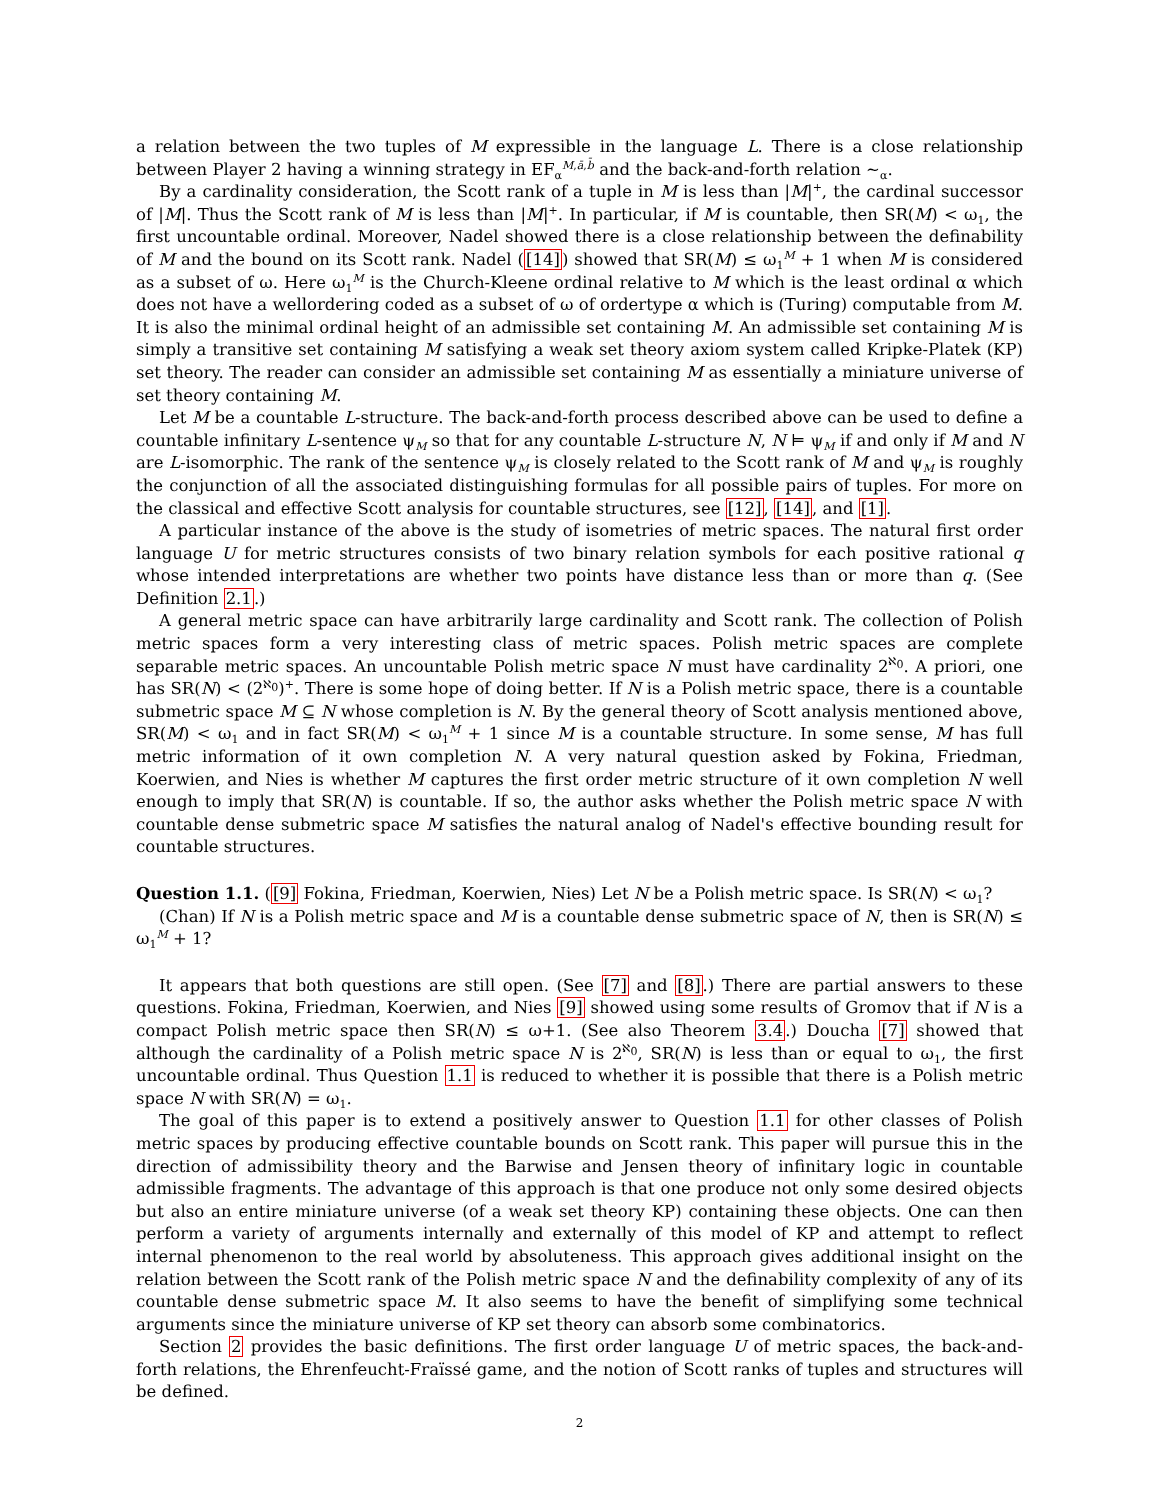a relation between the two tuples of M expressible in the language L. There is a close relationship between Player 2 having a winning strategy in EF<sub>α</sub><sup>M,ā,b̄</sup> and the back-and-forth relation ∼<sub>α</sub>.
By a cardinality consideration, the Scott rank of a tuple in M is less than |M|<sup>+</sup>, the cardinal successor of |M|. Thus the Scott rank of M is less than |M|<sup>+</sup>. In particular, if M is countable, then SR(M) < ω<sub>1</sub>, the first uncountable ordinal. Moreover, Nadel showed there is a close relationship between the definability of M and the bound on its Scott rank. Nadel ([14]) showed that SR(M) ≤ ω<sub>1</sub><sup>M</sup> + 1 when M is considered as a subset of ω. Here ω<sub>1</sub><sup>M</sup> is the Church-Kleene ordinal relative to M which is the least ordinal α which does not have a wellordering coded as a subset of ω of ordertype α which is (Turing) computable from M. It is also the minimal ordinal height of an admissible set containing M. An admissible set containing M is simply a transitive set containing M satisfying a weak set theory axiom system called Kripke-Platek (KP) set theory. The reader can consider an admissible set containing M as essentially a miniature universe of set theory containing M.
Let M be a countable L-structure. The back-and-forth process described above can be used to define a countable infinitary L-sentence ψ<sub>M</sub> so that for any countable L-structure N, N ⊨ ψ<sub>M</sub> if and only if M and N are L-isomorphic. The rank of the sentence ψ<sub>M</sub> is closely related to the Scott rank of M and ψ<sub>M</sub> is roughly the conjunction of all the associated distinguishing formulas for all possible pairs of tuples. For more on the classical and effective Scott analysis for countable structures, see [12], [14], and [1].
A particular instance of the above is the study of isometries of metric spaces. The natural first order language U for metric structures consists of two binary relation symbols for each positive rational q whose intended interpretations are whether two points have distance less than or more than q. (See Definition 2.1.)
A general metric space can have arbitrarily large cardinality and Scott rank. The collection of Polish metric spaces form a very interesting class of metric spaces. Polish metric spaces are complete separable metric spaces. An uncountable Polish metric space N must have cardinality 2<sup>ℵ<sub>0</sub></sup>. A priori, one has SR(N) < (2<sup>ℵ<sub>0</sub></sup>)<sup>+</sup>. There is some hope of doing better. If N is a Polish metric space, there is a countable submetric space M ⊆ N whose completion is N. By the general theory of Scott analysis mentioned above, SR(M) < ω<sub>1</sub> and in fact SR(M) < ω<sub>1</sub><sup>M</sup> + 1 since M is a countable structure. In some sense, M has full metric information of it own completion N. A very natural question asked by Fokina, Friedman, Koerwien, and Nies is whether M captures the first order metric structure of it own completion N well enough to imply that SR(N) is countable. If so, the author asks whether the Polish metric space N with countable dense submetric space M satisfies the natural analog of Nadel's effective bounding result for countable structures.
Question 1.1. ([9] Fokina, Friedman, Koerwien, Nies) Let N be a Polish metric space. Is SR(N) < ω<sub>1</sub>?
(Chan) If N is a Polish metric space and M is a countable dense submetric space of N, then is SR(N) ≤ ω<sub>1</sub><sup>M</sup> + 1?
It appears that both questions are still open. (See [7] and [8].) There are partial answers to these questions. Fokina, Friedman, Koerwien, and Nies [9] showed using some results of Gromov that if N is a compact Polish metric space then SR(N) ≤ ω+1. (See also Theorem 3.4.) Doucha [7] showed that although the cardinality of a Polish metric space N is 2<sup>ℵ<sub>0</sub></sup>, SR(N) is less than or equal to ω<sub>1</sub>, the first uncountable ordinal. Thus Question 1.1 is reduced to whether it is possible that there is a Polish metric space N with SR(N) = ω<sub>1</sub>.
The goal of this paper is to extend a positively answer to Question 1.1 for other classes of Polish metric spaces by producing effective countable bounds on Scott rank. This paper will pursue this in the direction of admissibility theory and the Barwise and Jensen theory of infinitary logic in countable admissible fragments. The advantage of this approach is that one produce not only some desired objects but also an entire miniature universe (of a weak set theory KP) containing these objects. One can then perform a variety of arguments internally and externally of this model of KP and attempt to reflect internal phenomenon to the real world by absoluteness. This approach gives additional insight on the relation between the Scott rank of the Polish metric space N and the definability complexity of any of its countable dense submetric space M. It also seems to have the benefit of simplifying some technical arguments since the miniature universe of KP set theory can absorb some combinatorics.
Section 2 provides the basic definitions. The first order language U of metric spaces, the back-and-forth relations, the Ehrenfeucht-Fraïssé game, and the notion of Scott ranks of tuples and structures will be defined.
2